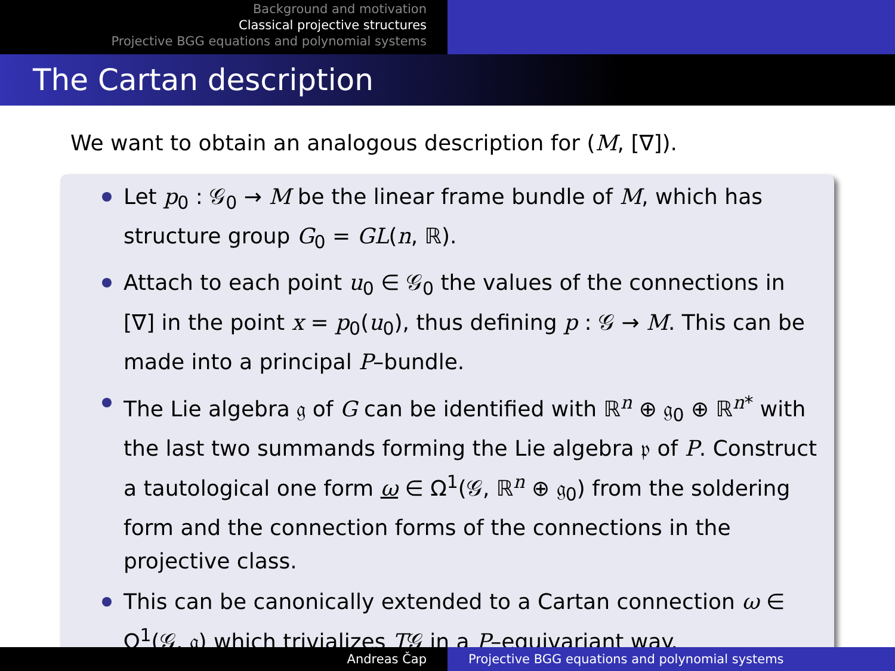Background and motivation
Classical projective structures
Projective BGG equations and polynomial systems
The Cartan description
We want to obtain an analogous description for (M, [∇]).
Let p<sub>0</sub> : 𝒢<sub>0</sub> → M be the linear frame bundle of M, which has structure group G<sub>0</sub> = GL(n, ℝ).
Attach to each point u<sub>0</sub> ∈ 𝒢<sub>0</sub> the values of the connections in [∇] in the point x = p<sub>0</sub>(u<sub>0</sub>), thus defining p : 𝒢 → M. This can be made into a principal P–bundle.
The Lie algebra 𝔤 of G can be identified with ℝ<sup>n</sup> ⊕ 𝔤<sub>0</sub> ⊕ ℝ<sup>n*</sup> with the last two summands forming the Lie algebra 𝔭 of P. Construct a tautological one form ω ∈ Ω<sup>1</sup>(𝒢, ℝ<sup>n</sup> ⊕ 𝔤<sub>0</sub>) from the soldering form and the connection forms of the connections in the projective class.
This can be canonically extended to a Cartan connection ω ∈ Ω<sup>1</sup>(𝒢, 𝔤) which trivializes T𝒢 in a P–equivariant way.
Andreas Čap Projective BGG equations and polynomial systems